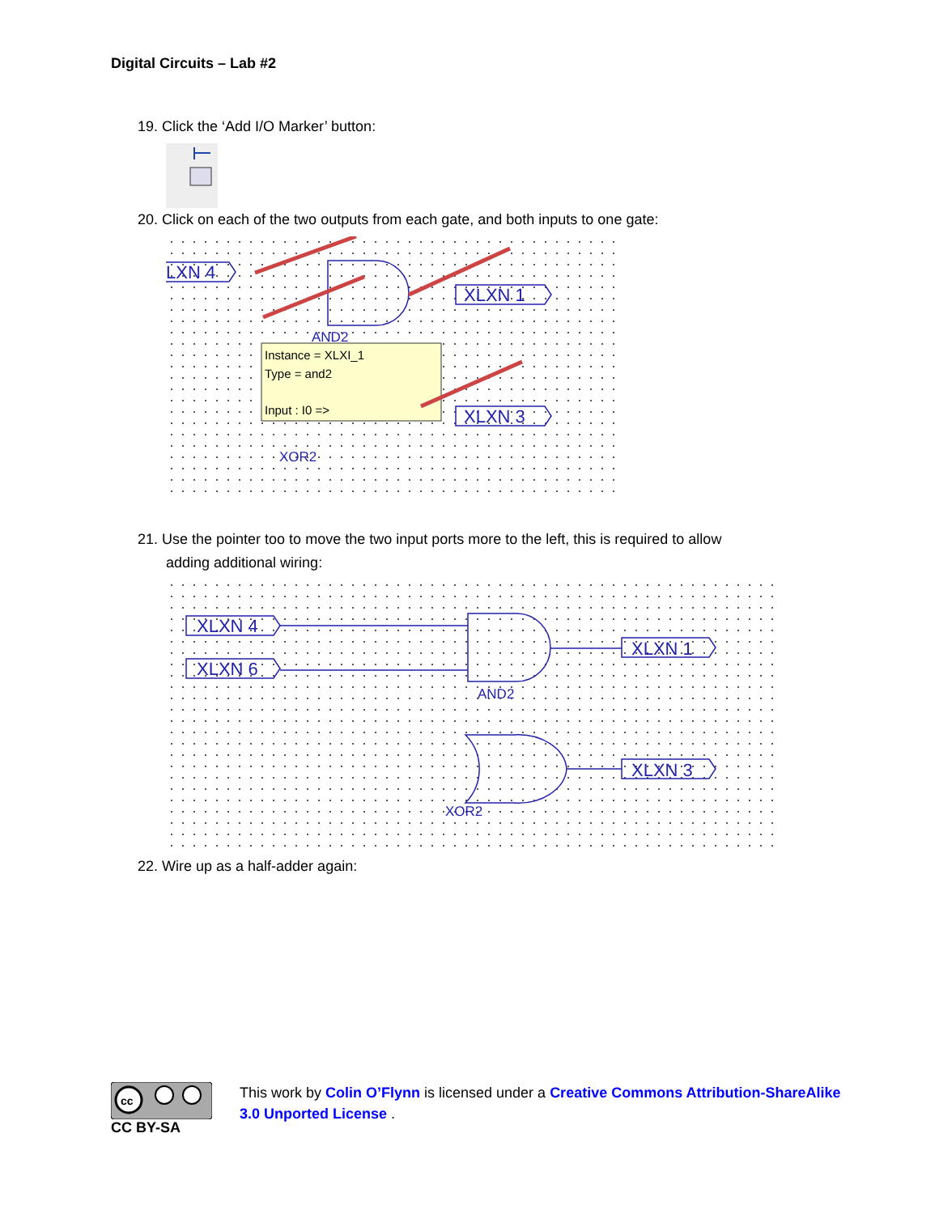Digital Circuits – Lab #2
19. Click the ‘Add I/O Marker’ button:
20. Click on each of the two outputs from each gate, and both inputs to one gate:
LXN 4
XLXN 1
XLXN 3
AND2
XOR2
Instance = XLXI_1
Type = and2
Input : I0 =>
21. Use the pointer too to move the two input ports more to the left, this is required to allow
adding additional wiring:
XLXN 4
XLXN 6
XLXN 1
XLXN 3
AND2
XOR2
22. Wire up as a half-adder again:
cc
CC BY-SA
This work by Colin O’Flynn is licensed under a Creative Commons Attribution-ShareAlike 3.0 Unported License .